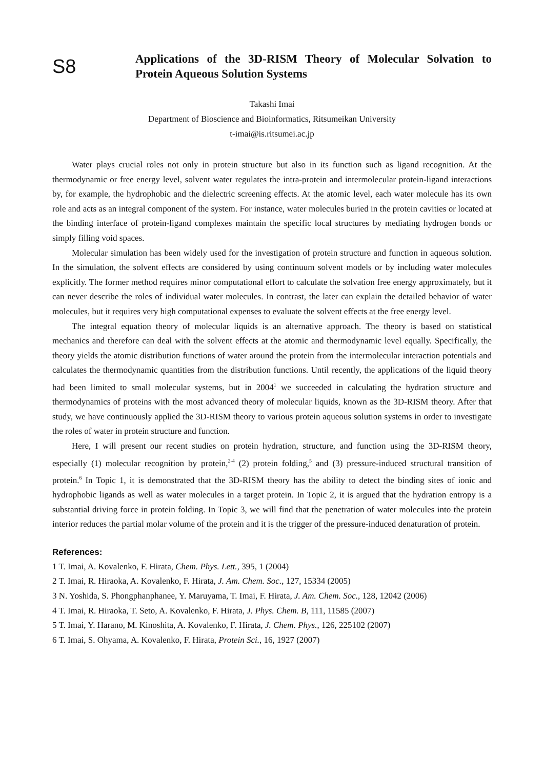S8
Applications of the 3D-RISM Theory of Molecular Solvation to Protein Aqueous Solution Systems
Takashi Imai
Department of Bioscience and Bioinformatics, Ritsumeikan University
t-imai@is.ritsumei.ac.jp
Water plays crucial roles not only in protein structure but also in its function such as ligand recognition. At the thermodynamic or free energy level, solvent water regulates the intra-protein and intermolecular protein-ligand interactions by, for example, the hydrophobic and the dielectric screening effects. At the atomic level, each water molecule has its own role and acts as an integral component of the system. For instance, water molecules buried in the protein cavities or located at the binding interface of protein-ligand complexes maintain the specific local structures by mediating hydrogen bonds or simply filling void spaces.
Molecular simulation has been widely used for the investigation of protein structure and function in aqueous solution. In the simulation, the solvent effects are considered by using continuum solvent models or by including water molecules explicitly. The former method requires minor computational effort to calculate the solvation free energy approximately, but it can never describe the roles of individual water molecules. In contrast, the later can explain the detailed behavior of water molecules, but it requires very high computational expenses to evaluate the solvent effects at the free energy level.
The integral equation theory of molecular liquids is an alternative approach. The theory is based on statistical mechanics and therefore can deal with the solvent effects at the atomic and thermodynamic level equally. Specifically, the theory yields the atomic distribution functions of water around the protein from the intermolecular interaction potentials and calculates the thermodynamic quantities from the distribution functions. Until recently, the applications of the liquid theory had been limited to small molecular systems, but in 2004<sup>1</sup> we succeeded in calculating the hydration structure and thermodynamics of proteins with the most advanced theory of molecular liquids, known as the 3D-RISM theory. After that study, we have continuously applied the 3D-RISM theory to various protein aqueous solution systems in order to investigate the roles of water in protein structure and function.
Here, I will present our recent studies on protein hydration, structure, and function using the 3D-RISM theory, especially (1) molecular recognition by protein,<sup>2-4</sup> (2) protein folding,<sup>5</sup> and (3) pressure-induced structural transition of protein.<sup>6</sup> In Topic 1, it is demonstrated that the 3D-RISM theory has the ability to detect the binding sites of ionic and hydrophobic ligands as well as water molecules in a target protein. In Topic 2, it is argued that the hydration entropy is a substantial driving force in protein folding. In Topic 3, we will find that the penetration of water molecules into the protein interior reduces the partial molar volume of the protein and it is the trigger of the pressure-induced denaturation of protein.
References:
1 T. Imai, A. Kovalenko, F. Hirata, Chem. Phys. Lett., 395, 1 (2004)
2 T. Imai, R. Hiraoka, A. Kovalenko, F. Hirata, J. Am. Chem. Soc., 127, 15334 (2005)
3 N. Yoshida, S. Phongphanphanee, Y. Maruyama, T. Imai, F. Hirata, J. Am. Chem. Soc., 128, 12042 (2006)
4 T. Imai, R. Hiraoka, T. Seto, A. Kovalenko, F. Hirata, J. Phys. Chem. B, 111, 11585 (2007)
5 T. Imai, Y. Harano, M. Kinoshita, A. Kovalenko, F. Hirata, J. Chem. Phys., 126, 225102 (2007)
6 T. Imai, S. Ohyama, A. Kovalenko, F. Hirata, Protein Sci., 16, 1927 (2007)